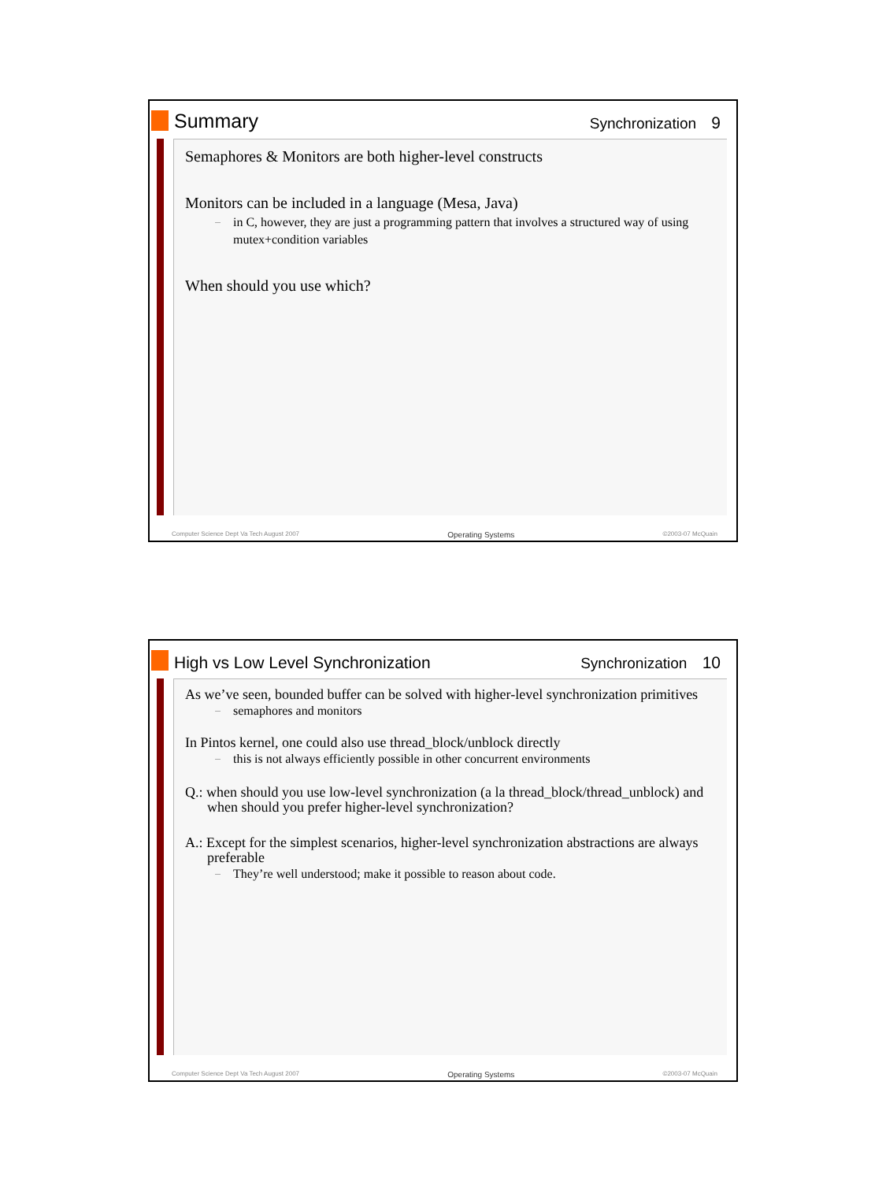Summary
Synchronization 9
Semaphores & Monitors are both higher-level constructs
Monitors can be included in a language (Mesa, Java)
in C, however, they are just a programming pattern that involves a structured way of using mutex+condition variables
When should you use which?
Computer Science Dept Va Tech August 2007 Operating Systems ©2003-07 McQuain
High vs Low Level Synchronization
Synchronization 10
As we’ve seen, bounded buffer can be solved with higher-level synchronization primitives
semaphores and monitors
In Pintos kernel, one could also use thread_block/unblock directly
this is not always efficiently possible in other concurrent environments
Q.: when should you use low-level synchronization (a la thread_block/thread_unblock) and when should you prefer higher-level synchronization?
A.: Except for the simplest scenarios, higher-level synchronization abstractions are always preferable
They’re well understood; make it possible to reason about code.
Computer Science Dept Va Tech August 2007 Operating Systems ©2003-07 McQuain